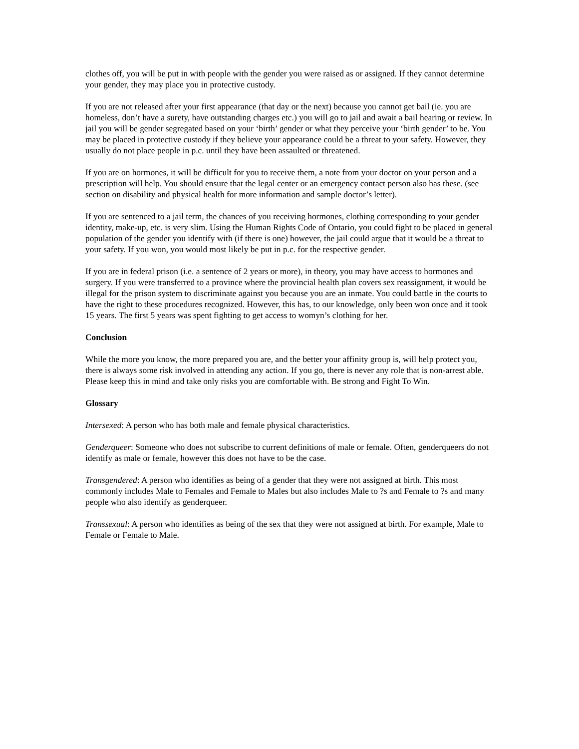clothes off, you will be put in with people with the gender you were raised as or assigned. If they cannot determine your gender, they may place you in protective custody.
If you are not released after your first appearance (that day or the next) because you cannot get bail (ie. you are homeless, don’t have a surety, have outstanding charges etc.) you will go to jail and await a bail hearing or review. In jail you will be gender segregated based on your ‘birth’ gender or what they perceive your ‘birth gender’ to be. You may be placed in protective custody if they believe your appearance could be a threat to your safety. However, they usually do not place people in p.c. until they have been assaulted or threatened.
If you are on hormones, it will be difficult for you to receive them, a note from your doctor on your person and a prescription will help. You should ensure that the legal center or an emergency contact person also has these. (see section on disability and physical health for more information and sample doctor’s letter).
If you are sentenced to a jail term, the chances of you receiving hormones, clothing corresponding to your gender identity, make-up, etc. is very slim. Using the Human Rights Code of Ontario, you could fight to be placed in general population of the gender you identify with (if there is one) however, the jail could argue that it would be a threat to your safety. If you won, you would most likely be put in p.c. for the respective gender.
If you are in federal prison (i.e. a sentence of 2 years or more), in theory, you may have access to hormones and surgery. If you were transferred to a province where the provincial health plan covers sex reassignment, it would be illegal for the prison system to discriminate against you because you are an inmate. You could battle in the courts to have the right to these procedures recognized. However, this has, to our knowledge, only been won once and it took 15 years. The first 5 years was spent fighting to get access to womyn’s clothing for her.
Conclusion
While the more you know, the more prepared you are, and the better your affinity group is, will help protect you, there is always some risk involved in attending any action. If you go, there is never any role that is non-arrest able. Please keep this in mind and take only risks you are comfortable with. Be strong and Fight To Win.
Glossary
Intersexed: A person who has both male and female physical characteristics.
Genderqueer: Someone who does not subscribe to current definitions of male or female. Often, genderqueers do not identify as male or female, however this does not have to be the case.
Transgendered: A person who identifies as being of a gender that they were not assigned at birth. This most commonly includes Male to Females and Female to Males but also includes Male to ?s and Female to ?s and many people who also identify as genderqueer.
Transsexual: A person who identifies as being of the sex that they were not assigned at birth. For example, Male to Female or Female to Male.